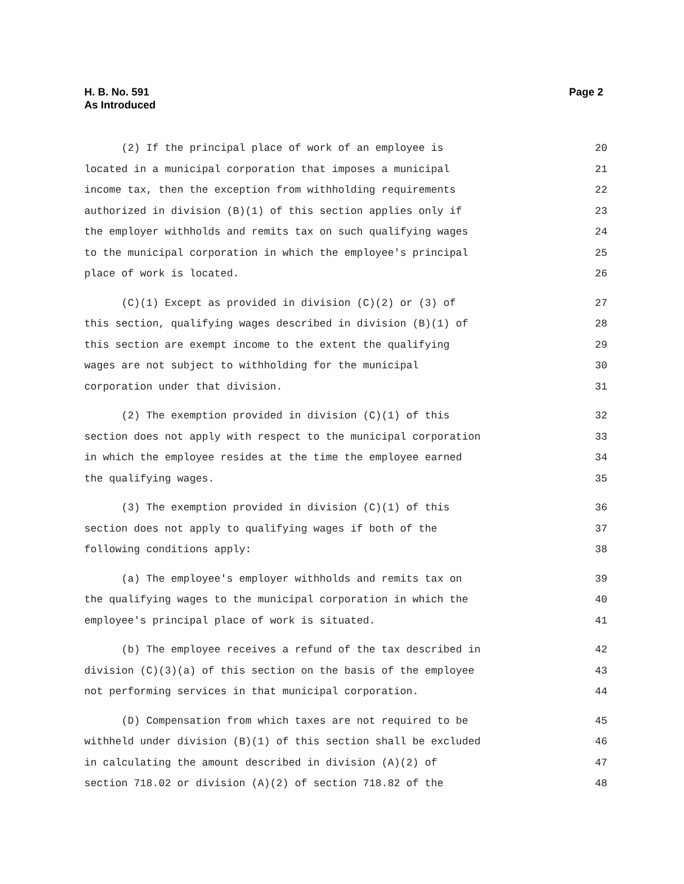H. B. No. 591
As Introduced
Page 2
(2) If the principal place of work of an employee is 20
located in a municipal corporation that imposes a municipal 21
income tax, then the exception from withholding requirements 22
authorized in division (B)(1) of this section applies only if 23
the employer withholds and remits tax on such qualifying wages 24
to the municipal corporation in which the employee's principal 25
place of work is located. 26
(C)(1) Except as provided in division (C)(2) or (3) of 27
this section, qualifying wages described in division (B)(1) of 28
this section are exempt income to the extent the qualifying 29
wages are not subject to withholding for the municipal 30
corporation under that division. 31
(2) The exemption provided in division (C)(1) of this 32
section does not apply with respect to the municipal corporation 33
in which the employee resides at the time the employee earned 34
the qualifying wages. 35
(3) The exemption provided in division (C)(1) of this 36
section does not apply to qualifying wages if both of the 37
following conditions apply: 38
(a) The employee's employer withholds and remits tax on 39
the qualifying wages to the municipal corporation in which the 40
employee's principal place of work is situated. 41
(b) The employee receives a refund of the tax described in 42
division (C)(3)(a) of this section on the basis of the employee 43
not performing services in that municipal corporation. 44
(D) Compensation from which taxes are not required to be 45
withheld under division (B)(1) of this section shall be excluded 46
in calculating the amount described in division (A)(2) of 47
section 718.02 or division (A)(2) of section 718.82 of the 48